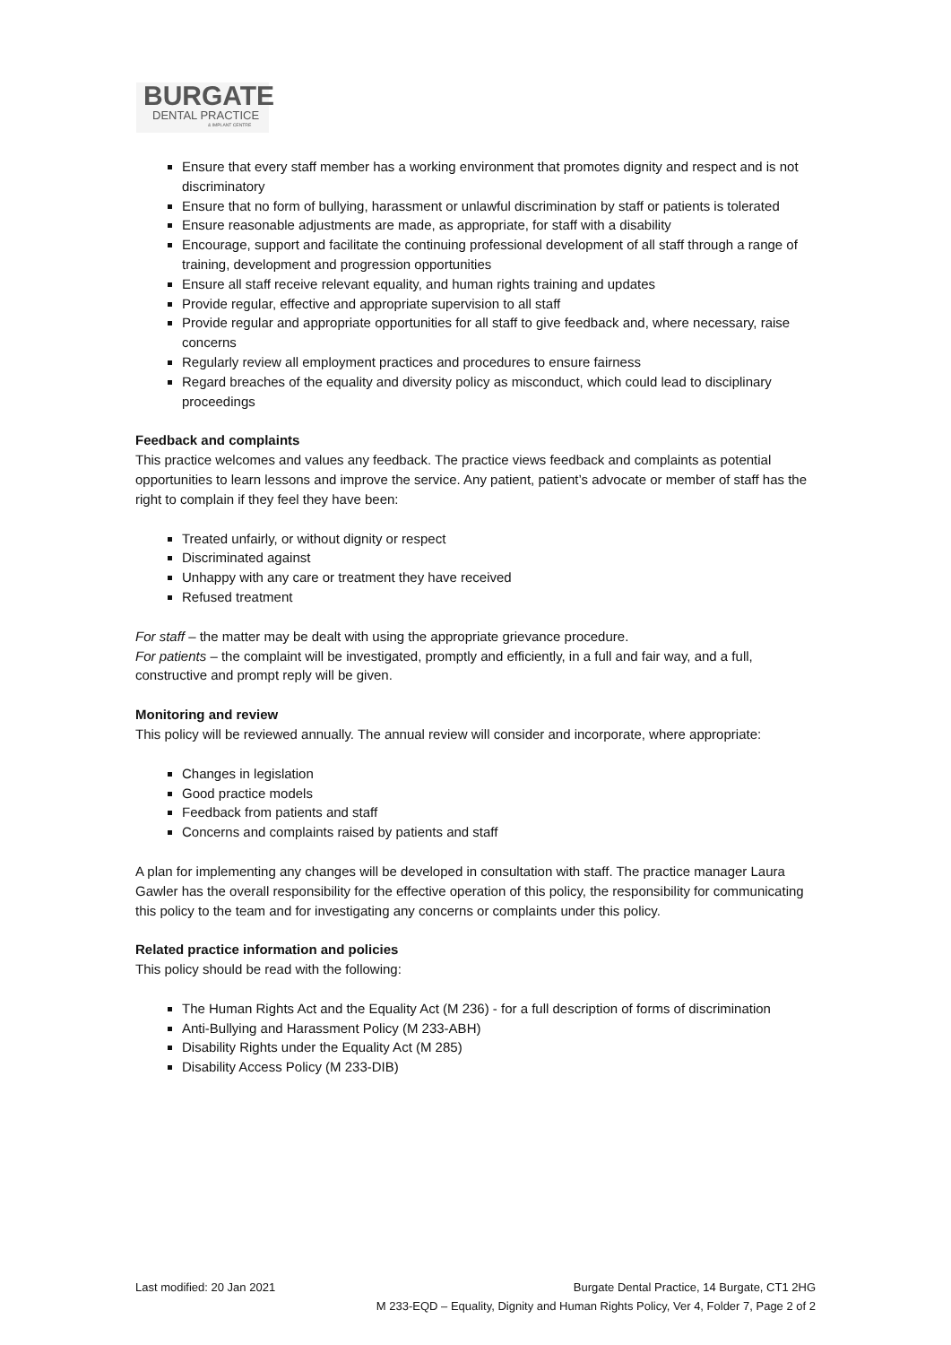BURGATE
DENTAL PRACTICE
& IMPLANT CENTRE
Ensure that every staff member has a working environment that promotes dignity and respect and is not discriminatory
Ensure that no form of bullying, harassment or unlawful discrimination by staff or patients is tolerated
Ensure reasonable adjustments are made, as appropriate, for staff with a disability
Encourage, support and facilitate the continuing professional development of all staff through a range of training, development and progression opportunities
Ensure all staff receive relevant equality, and human rights training and updates
Provide regular, effective and appropriate supervision to all staff
Provide regular and appropriate opportunities for all staff to give feedback and, where necessary, raise concerns
Regularly review all employment practices and procedures to ensure fairness
Regard breaches of the equality and diversity policy as misconduct, which could lead to disciplinary proceedings
Feedback and complaints
This practice welcomes and values any feedback. The practice views feedback and complaints as potential opportunities to learn lessons and improve the service. Any patient, patient’s advocate or member of staff has the right to complain if they feel they have been:
Treated unfairly, or without dignity or respect
Discriminated against
Unhappy with any care or treatment they have received
Refused treatment
For staff – the matter may be dealt with using the appropriate grievance procedure.
For patients – the complaint will be investigated, promptly and efficiently, in a full and fair way, and a full, constructive and prompt reply will be given.
Monitoring and review
This policy will be reviewed annually. The annual review will consider and incorporate, where appropriate:
Changes in legislation
Good practice models
Feedback from patients and staff
Concerns and complaints raised by patients and staff
A plan for implementing any changes will be developed in consultation with staff. The practice manager Laura Gawler has the overall responsibility for the effective operation of this policy, the responsibility for communicating this policy to the team and for investigating any concerns or complaints under this policy.
Related practice information and policies
This policy should be read with the following:
The Human Rights Act and the Equality Act (M 236) - for a full description of forms of discrimination
Anti-Bullying and Harassment Policy (M 233-ABH)
Disability Rights under the Equality Act (M 285)
Disability Access Policy (M 233-DIB)
Last modified: 20 Jan 2021 Burgate Dental Practice, 14 Burgate, CT1 2HG
M 233-EQD – Equality, Dignity and Human Rights Policy, Ver 4, Folder 7, Page 2 of 2